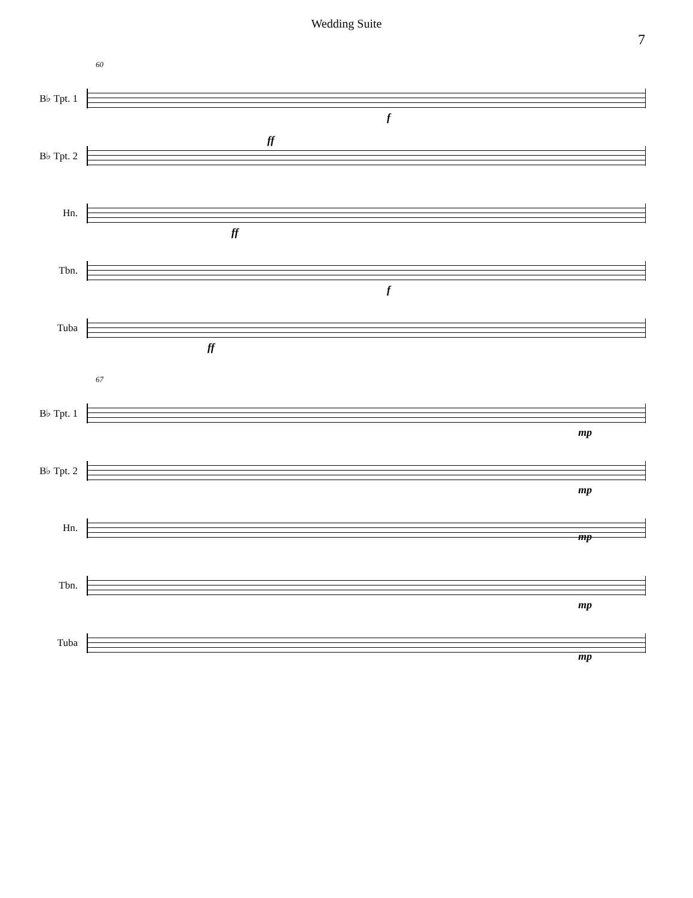Wedding Suite
7
60
B♭ Tpt. 1
f
B♭ Tpt. 2
ff
Hn.
ff
Tbn.
f
Tuba
ff
67
B♭ Tpt. 1
mp
B♭ Tpt. 2
mp
Hn.
mp
Tbn.
mp
Tuba
mp